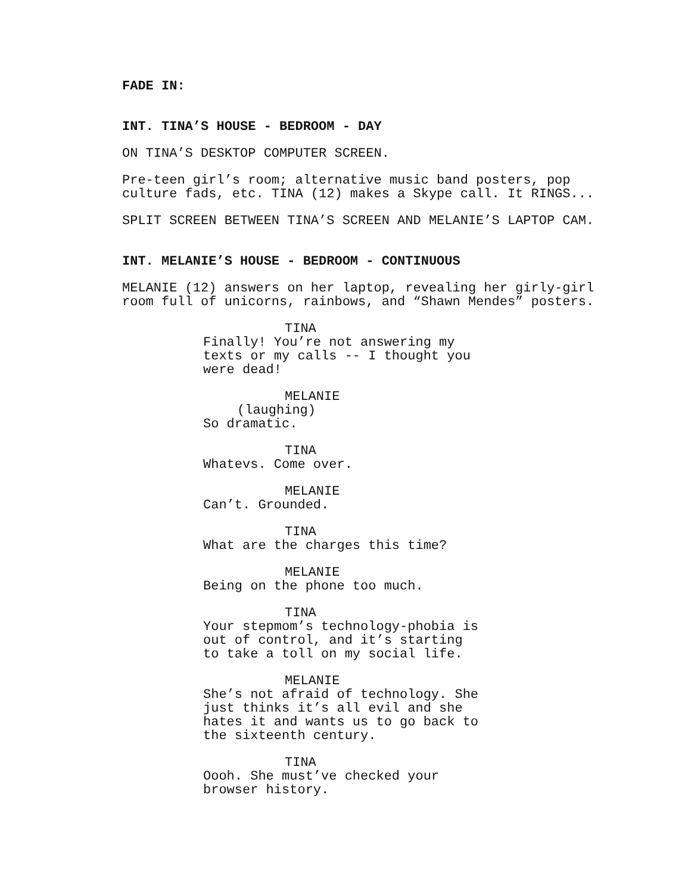FADE IN:
INT. TINA’S HOUSE - BEDROOM - DAY
ON TINA’S DESKTOP COMPUTER SCREEN.
Pre-teen girl’s room; alternative music band posters, pop culture fads, etc. TINA (12) makes a Skype call. It RINGS...
SPLIT SCREEN BETWEEN TINA’S SCREEN AND MELANIE’S LAPTOP CAM.
INT. MELANIE’S HOUSE - BEDROOM - CONTINUOUS
MELANIE (12) answers on her laptop, revealing her girly-girl room full of unicorns, rainbows, and “Shawn Mendes” posters.
TINA
Finally! You’re not answering my texts or my calls -- I thought you were dead!
MELANIE
(laughing)
So dramatic.
TINA
Whatevs. Come over.
MELANIE
Can’t. Grounded.
TINA
What are the charges this time?
MELANIE
Being on the phone too much.
TINA
Your stepmom’s technology-phobia is out of control, and it’s starting to take a toll on my social life.
MELANIE
She’s not afraid of technology. She just thinks it’s all evil and she hates it and wants us to go back to the sixteenth century.
TINA
Oooh. She must’ve checked your browser history.